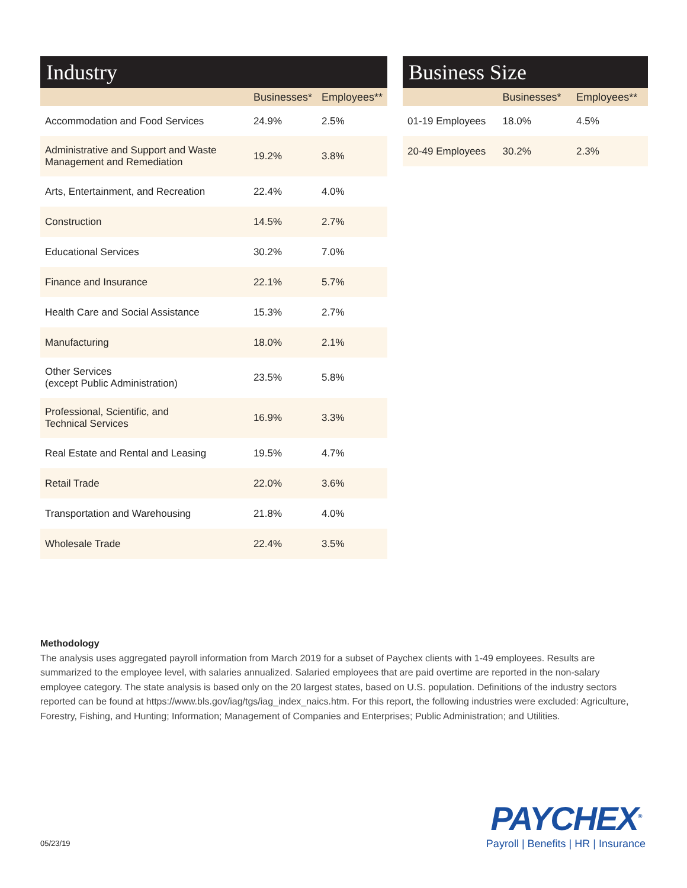| Industry | | |
| --- | --- | --- |
| | Businesses* | Employees** |
| Accommodation and Food Services | 24.9% | 2.5% |
| Administrative and Support and Waste Management and Remediation | 19.2% | 3.8% |
| Arts, Entertainment, and Recreation | 22.4% | 4.0% |
| Construction | 14.5% | 2.7% |
| Educational Services | 30.2% | 7.0% |
| Finance and Insurance | 22.1% | 5.7% |
| Health Care and Social Assistance | 15.3% | 2.7% |
| Manufacturing | 18.0% | 2.1% |
| Other Services (except Public Administration) | 23.5% | 5.8% |
| Professional, Scientific, and Technical Services | 16.9% | 3.3% |
| Real Estate and Rental and Leasing | 19.5% | 4.7% |
| Retail Trade | 22.0% | 3.6% |
| Transportation and Warehousing | 21.8% | 4.0% |
| Wholesale Trade | 22.4% | 3.5% |
| Business Size | | |
| --- | --- | --- |
| | Businesses* | Employees** |
| 01-19 Employees | 18.0% | 4.5% |
| 20-49 Employees | 30.2% | 2.3% |
Methodology
The analysis uses aggregated payroll information from March 2019 for a subset of Paychex clients with 1-49 employees. Results are summarized to the employee level, with salaries annualized. Salaried employees that are paid overtime are reported in the non-salary employee category. The state analysis is based only on the 20 largest states, based on U.S. population. Definitions of the industry sectors reported can be found at https://www.bls.gov/iag/tgs/iag_index_naics.htm. For this report, the following industries were excluded: Agriculture, Forestry, Fishing, and Hunting; Information; Management of Companies and Enterprises; Public Administration; and Utilities.
05/23/19
PAYCHEX<sup>®</sup>
Payroll | Benefits | HR | Insurance